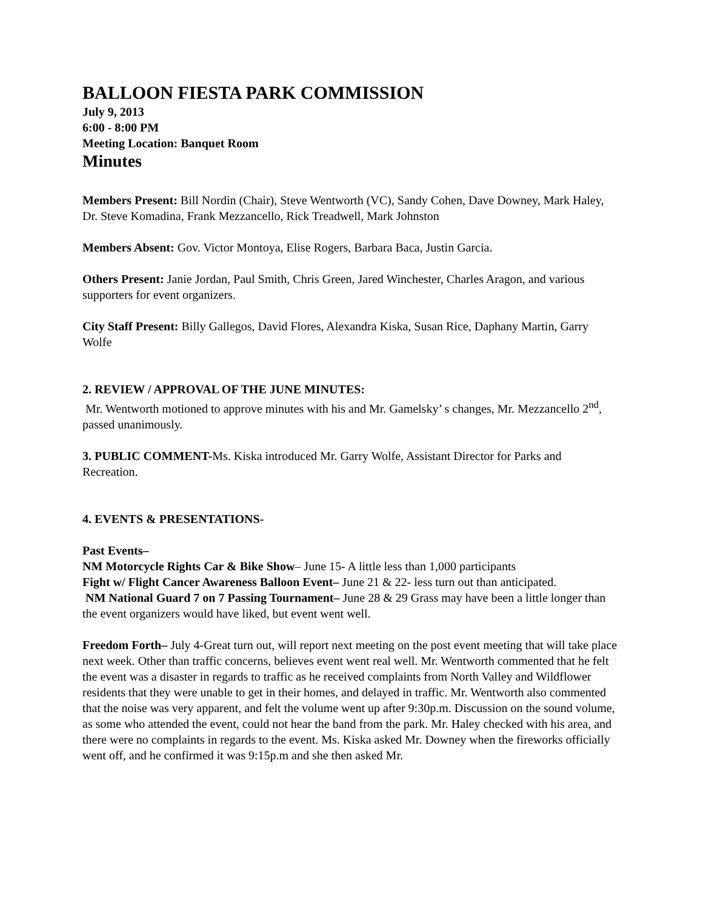BALLOON FIESTA PARK COMMISSION
July 9, 2013
6:00 - 8:00 PM
Meeting Location: Banquet Room
Minutes
Members Present: Bill Nordin (Chair), Steve Wentworth (VC), Sandy Cohen, Dave Downey, Mark Haley, Dr. Steve Komadina, Frank Mezzancello, Rick Treadwell, Mark Johnston
Members Absent: Gov. Victor Montoya, Elise Rogers, Barbara Baca, Justin Garcia.
Others Present: Janie Jordan, Paul Smith, Chris Green, Jared Winchester, Charles Aragon, and various supporters for event organizers.
City Staff Present: Billy Gallegos, David Flores, Alexandra Kiska, Susan Rice, Daphany Martin, Garry Wolfe
2. REVIEW / APPROVAL OF THE JUNE MINUTES:
Mr. Wentworth motioned to approve minutes with his and Mr. Gamelsky’ s changes, Mr. Mezzancello 2<sup>nd</sup>, passed unanimously.
3. PUBLIC COMMENT-Ms. Kiska introduced Mr. Garry Wolfe, Assistant Director for Parks and Recreation.
4. EVENTS & PRESENTATIONS-
Past Events–
NM Motorcycle Rights Car & Bike Show– June 15- A little less than 1,000 participants
Fight w/ Flight Cancer Awareness Balloon Event– June 21 & 22- less turn out than anticipated.
NM National Guard 7 on 7 Passing Tournament– June 28 & 29 Grass may have been a little longer than the event organizers would have liked, but event went well.
Freedom Forth– July 4-Great turn out, will report next meeting on the post event meeting that will take place next week. Other than traffic concerns, believes event went real well. Mr. Wentworth commented that he felt the event was a disaster in regards to traffic as he received complaints from North Valley and Wildflower residents that they were unable to get in their homes, and delayed in traffic. Mr. Wentworth also commented that the noise was very apparent, and felt the volume went up after 9:30p.m. Discussion on the sound volume, as some who attended the event, could not hear the band from the park. Mr. Haley checked with his area, and there were no complaints in regards to the event. Ms. Kiska asked Mr. Downey when the fireworks officially went off, and he confirmed it was 9:15p.m and she then asked Mr.